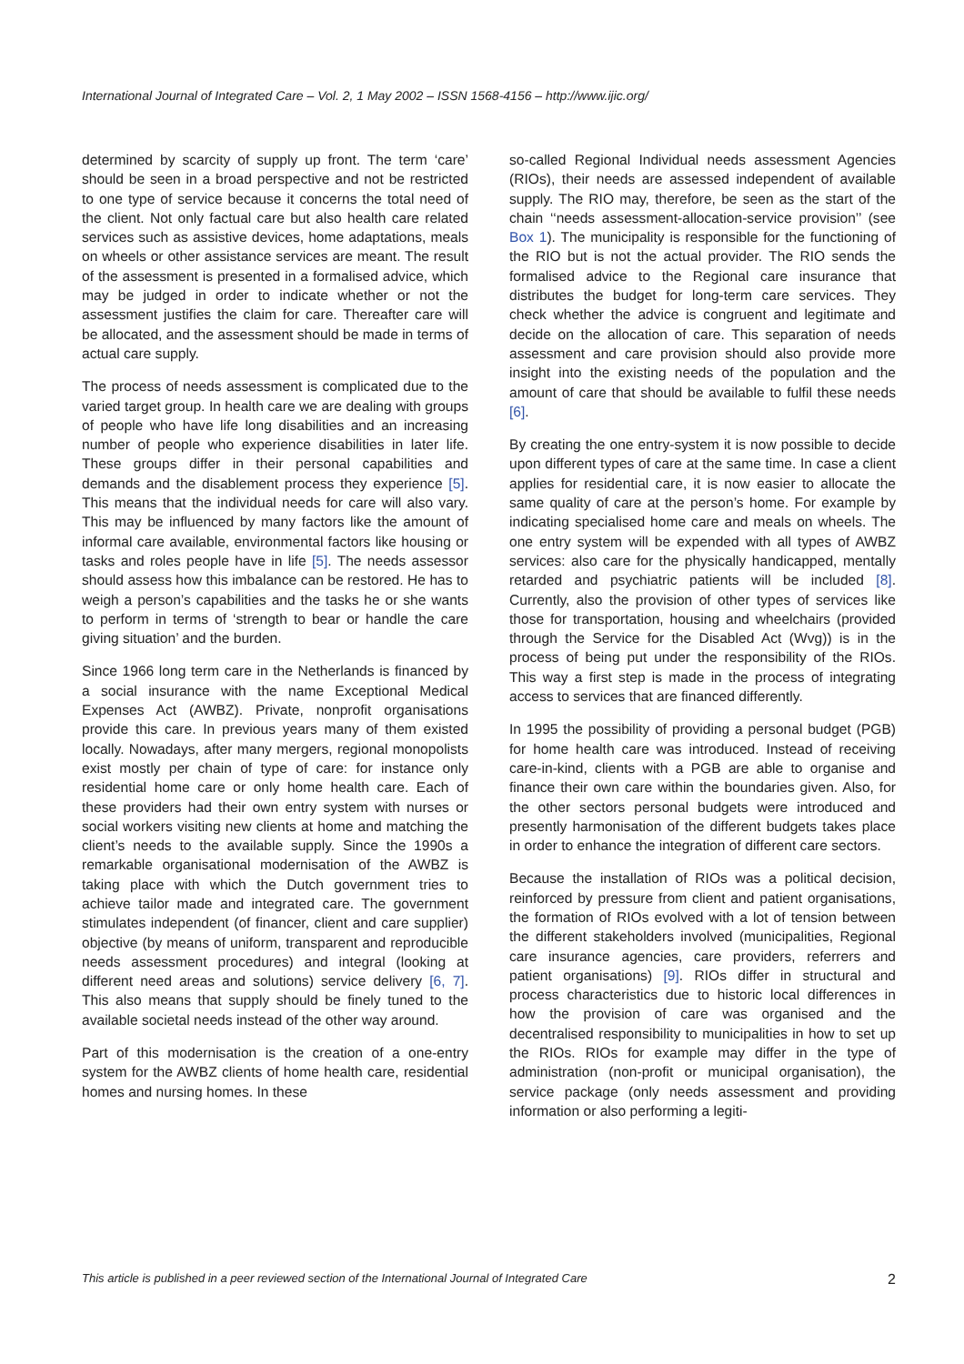International Journal of Integrated Care – Vol. 2, 1 May 2002 – ISSN 1568-4156 – http://www.ijic.org/
determined by scarcity of supply up front. The term ‘care’ should be seen in a broad perspective and not be restricted to one type of service because it concerns the total need of the client. Not only factual care but also health care related services such as assistive devices, home adaptations, meals on wheels or other assistance services are meant. The result of the assessment is presented in a formalised advice, which may be judged in order to indicate whether or not the assessment justifies the claim for care. Thereafter care will be allocated, and the assessment should be made in terms of actual care supply.
The process of needs assessment is complicated due to the varied target group. In health care we are dealing with groups of people who have life long disabilities and an increasing number of people who experience disabilities in later life. These groups differ in their personal capabilities and demands and the disablement process they experience [5]. This means that the individual needs for care will also vary. This may be influenced by many factors like the amount of informal care available, environmental factors like housing or tasks and roles people have in life [5]. The needs assessor should assess how this imbalance can be restored. He has to weigh a person’s capabilities and the tasks he or she wants to perform in terms of ‘strength to bear or handle the care giving situation’ and the burden.
Since 1966 long term care in the Netherlands is financed by a social insurance with the name Exceptional Medical Expenses Act (AWBZ). Private, nonprofit organisations provide this care. In previous years many of them existed locally. Nowadays, after many mergers, regional monopolists exist mostly per chain of type of care: for instance only residential home care or only home health care. Each of these providers had their own entry system with nurses or social workers visiting new clients at home and matching the client’s needs to the available supply. Since the 1990s a remarkable organisational modernisation of the AWBZ is taking place with which the Dutch government tries to achieve tailor made and integrated care. The government stimulates independent (of financer, client and care supplier) objective (by means of uniform, transparent and reproducible needs assessment procedures) and integral (looking at different need areas and solutions) service delivery [6, 7]. This also means that supply should be finely tuned to the available societal needs instead of the other way around.
Part of this modernisation is the creation of a one-entry system for the AWBZ clients of home health care, residential homes and nursing homes. In these
so-called Regional Individual needs assessment Agencies (RIOs), their needs are assessed independent of available supply. The RIO may, therefore, be seen as the start of the chain ‘‘needs assessment-allocation-service provision’’ (see Box 1). The municipality is responsible for the functioning of the RIO but is not the actual provider. The RIO sends the formalised advice to the Regional care insurance that distributes the budget for long-term care services. They check whether the advice is congruent and legitimate and decide on the allocation of care. This separation of needs assessment and care provision should also provide more insight into the existing needs of the population and the amount of care that should be available to fulfil these needs [6].
By creating the one entry-system it is now possible to decide upon different types of care at the same time. In case a client applies for residential care, it is now easier to allocate the same quality of care at the person’s home. For example by indicating specialised home care and meals on wheels. The one entry system will be expended with all types of AWBZ services: also care for the physically handicapped, mentally retarded and psychiatric patients will be included [8]. Currently, also the provision of other types of services like those for transportation, housing and wheelchairs (provided through the Service for the Disabled Act (Wvg)) is in the process of being put under the responsibility of the RIOs. This way a first step is made in the process of integrating access to services that are financed differently.
In 1995 the possibility of providing a personal budget (PGB) for home health care was introduced. Instead of receiving care-in-kind, clients with a PGB are able to organise and finance their own care within the boundaries given. Also, for the other sectors personal budgets were introduced and presently harmonisation of the different budgets takes place in order to enhance the integration of different care sectors.
Because the installation of RIOs was a political decision, reinforced by pressure from client and patient organisations, the formation of RIOs evolved with a lot of tension between the different stakeholders involved (municipalities, Regional care insurance agencies, care providers, referrers and patient organisations) [9]. RIOs differ in structural and process characteristics due to historic local differences in how the provision of care was organised and the decentralised responsibility to municipalities in how to set up the RIOs. RIOs for example may differ in the type of administration (non-profit or municipal organisation), the service package (only needs assessment and providing information or also performing a legiti-
This article is published in a peer reviewed section of the International Journal of Integrated Care 2